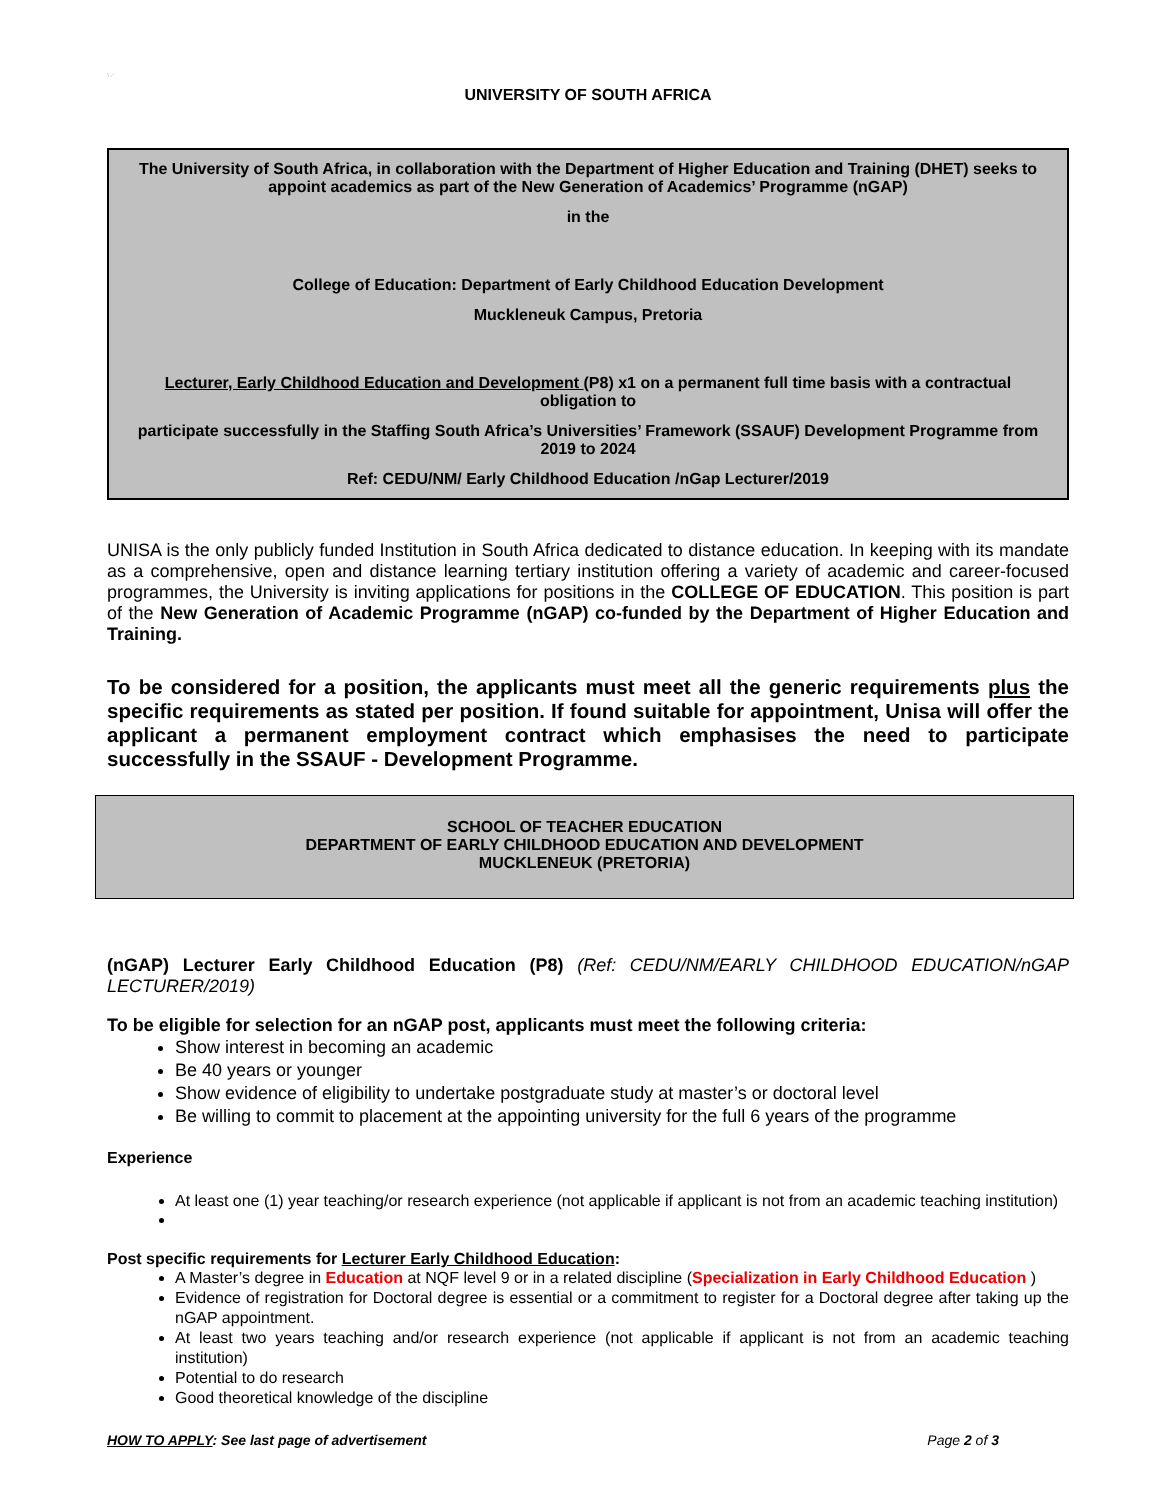☞
UNIVERSITY OF SOUTH AFRICA
The University of South Africa, in collaboration with the Department of Higher Education and Training (DHET) seeks to appoint academics as part of the New Generation of Academics’ Programme (nGAP)
in the
College of Education: Department of Early Childhood Education Development
Muckleneuk Campus, Pretoria
Lecturer, Early Childhood Education and Development (P8) x1 on a permanent full time basis with a contractual obligation to
participate successfully in the Staffing South Africa’s Universities’ Framework (SSAUF) Development Programme from 2019 to 2024
Ref: CEDU/NM/ Early Childhood Education /nGap Lecturer/2019
UNISA is the only publicly funded Institution in South Africa dedicated to distance education. In keeping with its mandate as a comprehensive, open and distance learning tertiary institution offering a variety of academic and career-focused programmes, the University is inviting applications for positions in the COLLEGE OF EDUCATION. This position is part of the New Generation of Academic Programme (nGAP) co-funded by the Department of Higher Education and Training.
To be considered for a position, the applicants must meet all the generic requirements plus the specific requirements as stated per position. If found suitable for appointment, Unisa will offer the applicant a permanent employment contract which emphasises the need to participate successfully in the SSAUF - Development Programme.
SCHOOL OF TEACHER EDUCATION
DEPARTMENT OF EARLY CHILDHOOD EDUCATION AND DEVELOPMENT
MUCKLENEUK (PRETORIA)
(nGAP) Lecturer Early Childhood Education (P8) (Ref: CEDU/NM/EARLY CHILDHOOD EDUCATION/nGAP LECTURER/2019)
To be eligible for selection for an nGAP post, applicants must meet the following criteria:
Show interest in becoming an academic
Be 40 years or younger
Show evidence of eligibility to undertake postgraduate study at master’s or doctoral level
Be willing to commit to placement at the appointing university for the full 6 years of the programme
Experience
At least one (1) year teaching/or research experience (not applicable if applicant is not from an academic teaching institution)
Post specific requirements for Lecturer Early Childhood Education:
A Master’s degree in Education at NQF level 9 or in a related discipline (Specialization in Early Childhood Education )
Evidence of registration for Doctoral degree is essential or a commitment to register for a Doctoral degree after taking up the nGAP appointment.
At least two years teaching and/or research experience (not applicable if applicant is not from an academic teaching institution)
Potential to do research
Good theoretical knowledge of the discipline
HOW TO APPLY: See last page of advertisement Page 2 of 3